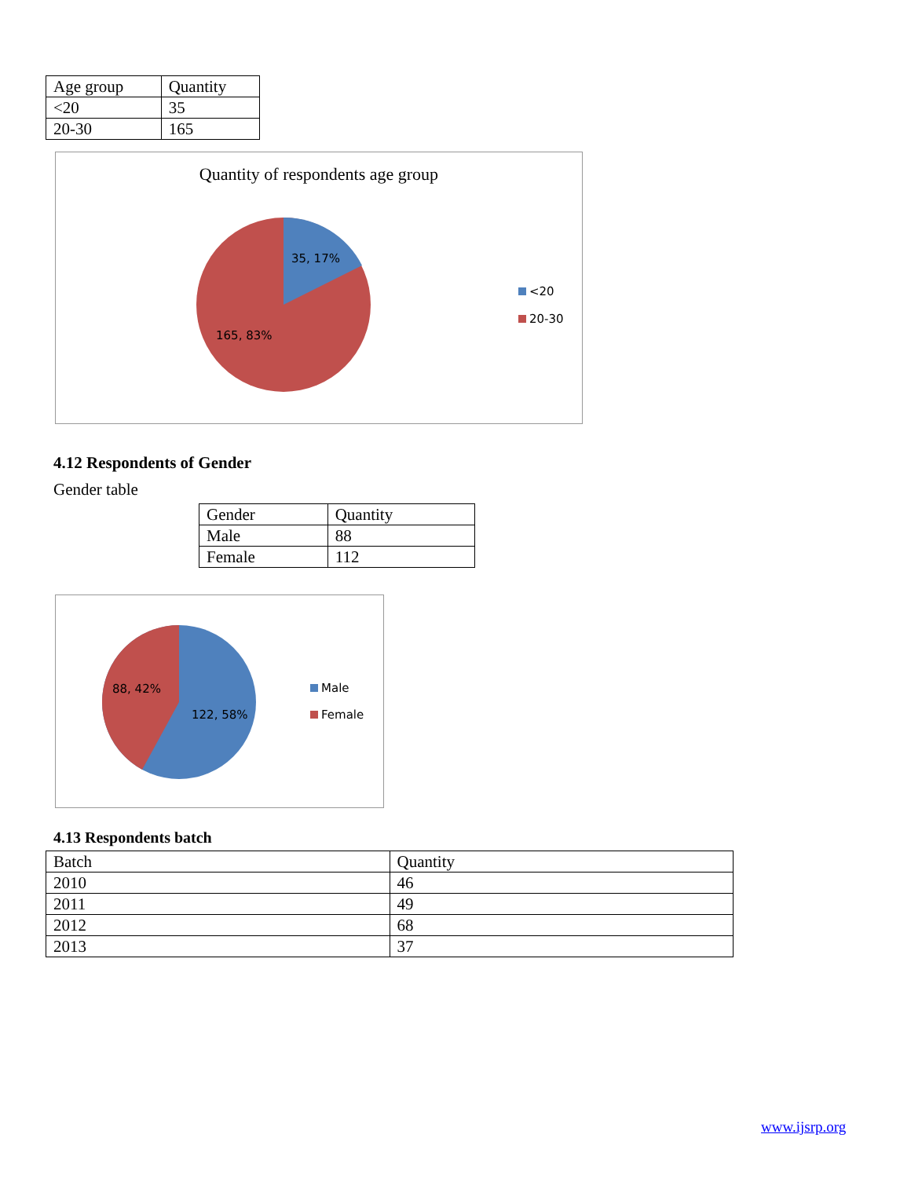| Age group | Quantity |
| <20 | 35 |
| 20-30 | 165 |
Quantity of respondents age group
35, 17%
165, 83%
<20
20-30
4.12 Respondents of Gender
Gender table
| Gender | Quantity |
| Male | 88 |
| Female | 112 |
88, 42%
122, 58%
Male
Female
4.13 Respondents batch
| Batch | Quantity |
| 2010 | 46 |
| 2011 | 49 |
| 2012 | 68 |
| 2013 | 37 |
www.ijsrp.org